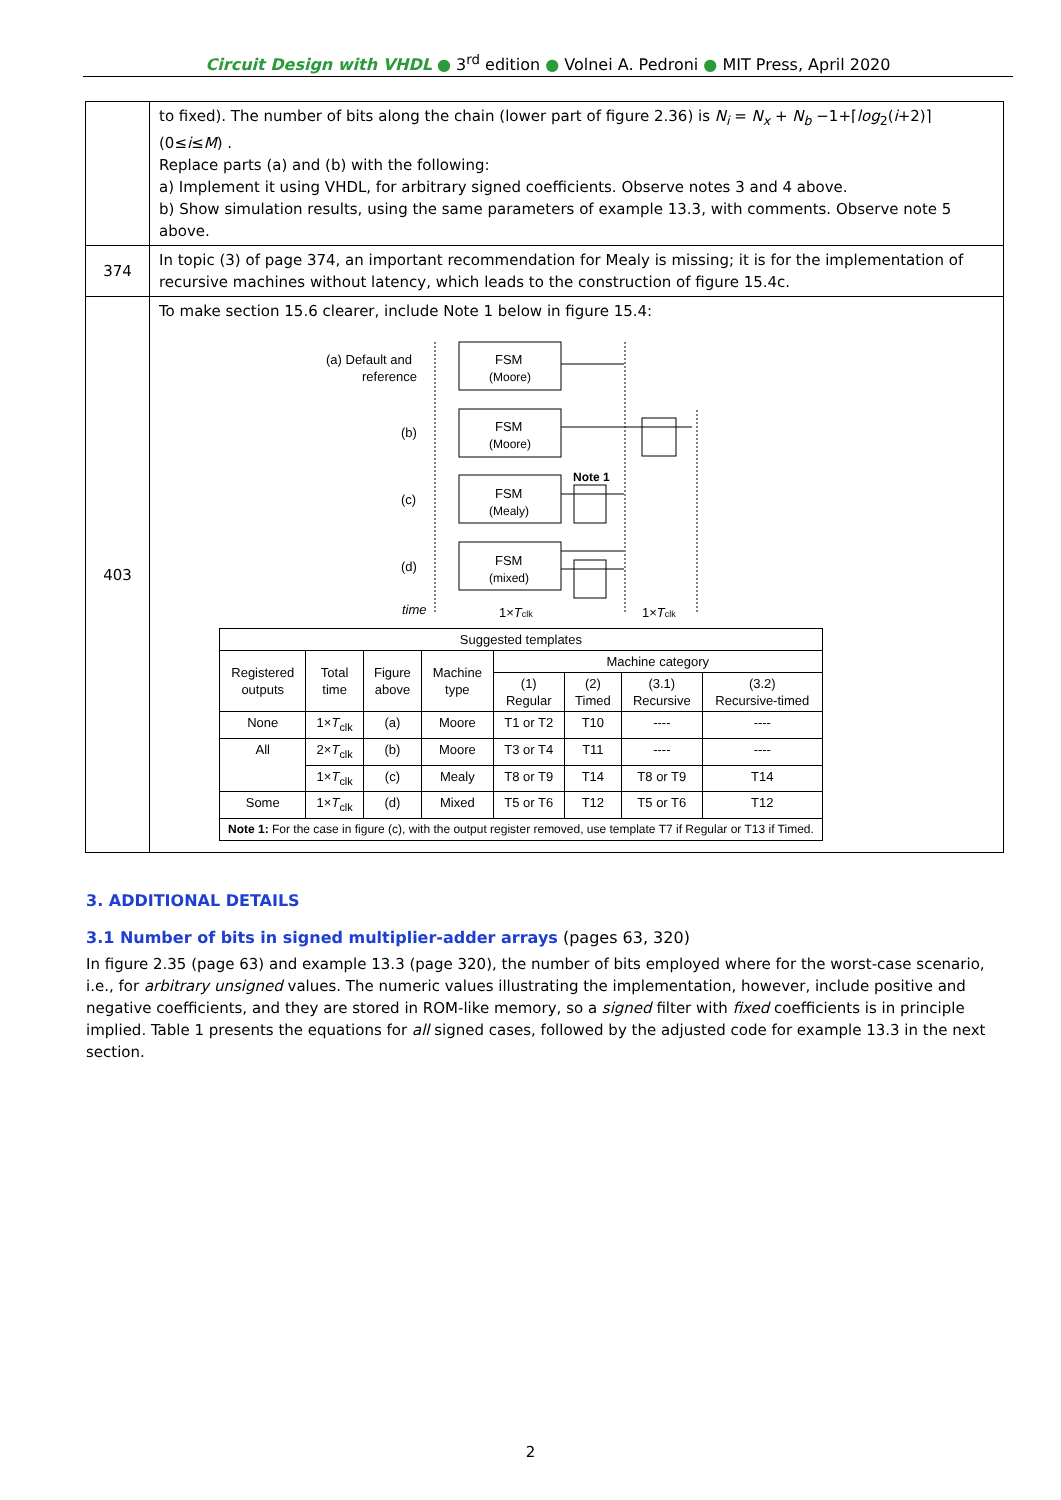Circuit Design with VHDL ● 3<sup>rd</sup> edition ● Volnei A. Pedroni ● MIT Press, April 2020
| | to fixed). The number of bits along the chain (lower part of figure 2.36) is N<sub>i</sub> = N<sub>x</sub> + N<sub>b</sub> −1+⌈ log<sub>2</sub>( i +2)⌉ (0≤ i ≤ M ) . Replace parts (a) and (b) with the following: a) Implement it using VHDL, for arbitrary signed coefficients. Observe notes 3 and 4 above. b) Show simulation results, using the same parameters of example 13.3, with comments. Observe note 5 above. |
| 374 | In topic (3) of page 374, an important recommendation for Mealy is missing; it is for the implementation of recursive machines without latency, which leads to the construction of figure 15.4c. |
| 403 | To make section 15.6 clearer, include Note 1 below in figure 15.4: (a) Default and reference (b) (c) (d) FSM (Moore) FSM (Moore) FSM (Mealy) FSM (mixed) Note 1 time 1× T clk 1× T clk / Suggested templates / / / / / / / / / Registered outputs / Total time / Figure above / Machine type / Machine category / / / / / / / / / (1) Regular / (2) Timed / (3.1) Recursive / (3.2) Recursive-timed / / None / 1× T<sub>clk</sub> / (a) / Moore / T1 or T2 / T10 / ---- / ---- / / All / 2× T<sub>clk</sub> / (b) / Moore / T3 or T4 / T11 / ---- / ---- / / / 1× T<sub>clk</sub> / (c) / Mealy / T8 or T9 / T14 / T8 or T9 / T14 / / Some / 1× T<sub>clk</sub> / (d) / Mixed / T5 or T6 / T12 / T5 or T6 / T12 / / Note 1: For the case in figure (c), with the output register removed, use template T7 if Regular or T13 if Timed. / / / / / / / / |
3. ADDITIONAL DETAILS
3.1 Number of bits in signed multiplier-adder arrays (pages 63, 320)
In figure 2.35 (page 63) and example 13.3 (page 320), the number of bits employed where for the worst-case scenario, i.e., for arbitrary unsigned values. The numeric values illustrating the implementation, however, include positive and negative coefficients, and they are stored in ROM-like memory, so a signed filter with fixed coefficients is in principle implied. Table 1 presents the equations for all signed cases, followed by the adjusted code for example 13.3 in the next section.
2